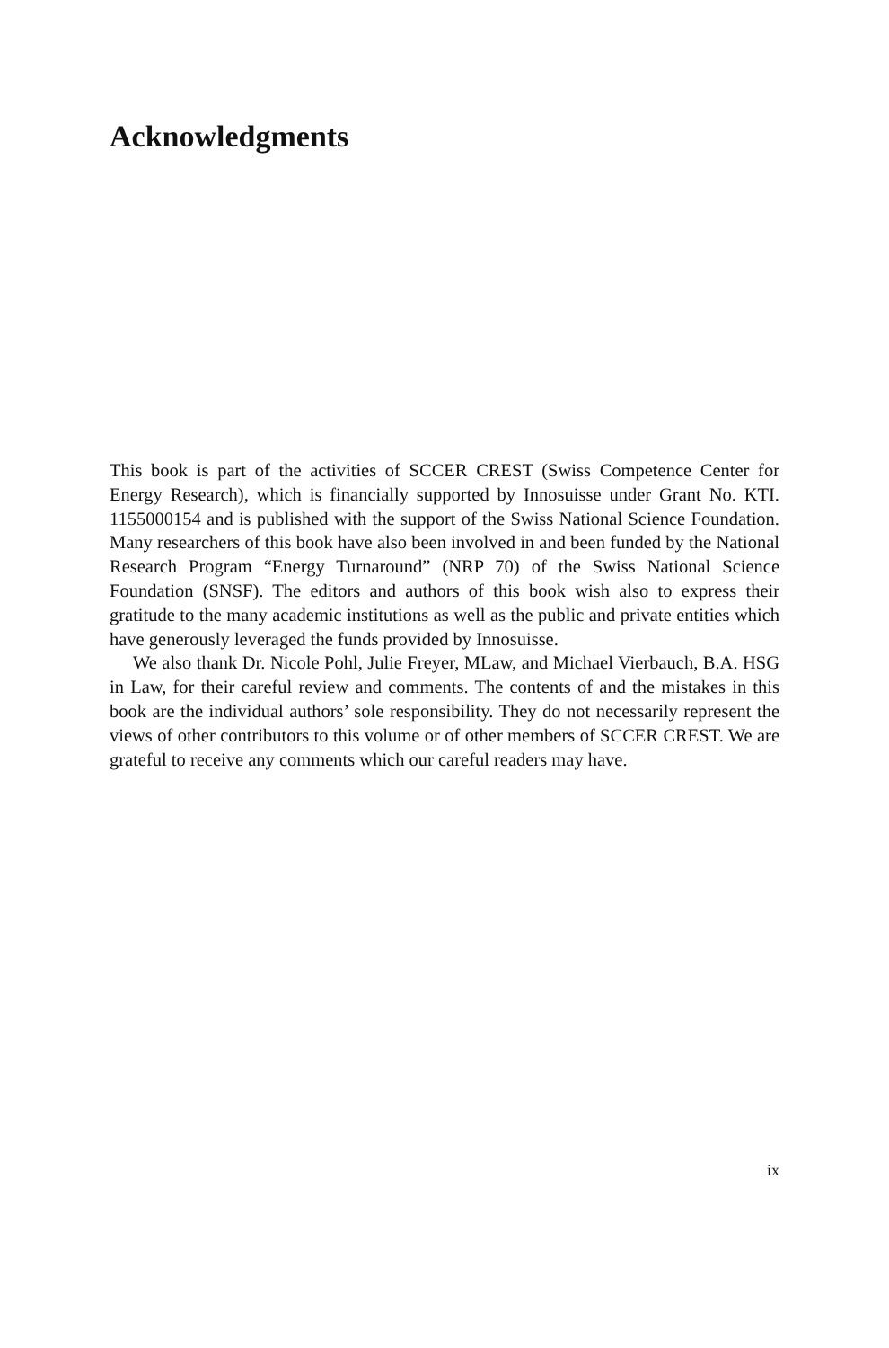Acknowledgments
This book is part of the activities of SCCER CREST (Swiss Competence Center for Energy Research), which is financially supported by Innosuisse under Grant No. KTI. 1155000154 and is published with the support of the Swiss National Science Foundation. Many researchers of this book have also been involved in and been funded by the National Research Program “Energy Turnaround” (NRP 70) of the Swiss National Science Foundation (SNSF). The editors and authors of this book wish also to express their gratitude to the many academic institutions as well as the public and private entities which have generously leveraged the funds provided by Innosuisse.
We also thank Dr. Nicole Pohl, Julie Freyer, MLaw, and Michael Vierbauch, B.A. HSG in Law, for their careful review and comments. The contents of and the mistakes in this book are the individual authors’ sole responsibility. They do not necessarily represent the views of other contributors to this volume or of other members of SCCER CREST. We are grateful to receive any comments which our careful readers may have.
ix